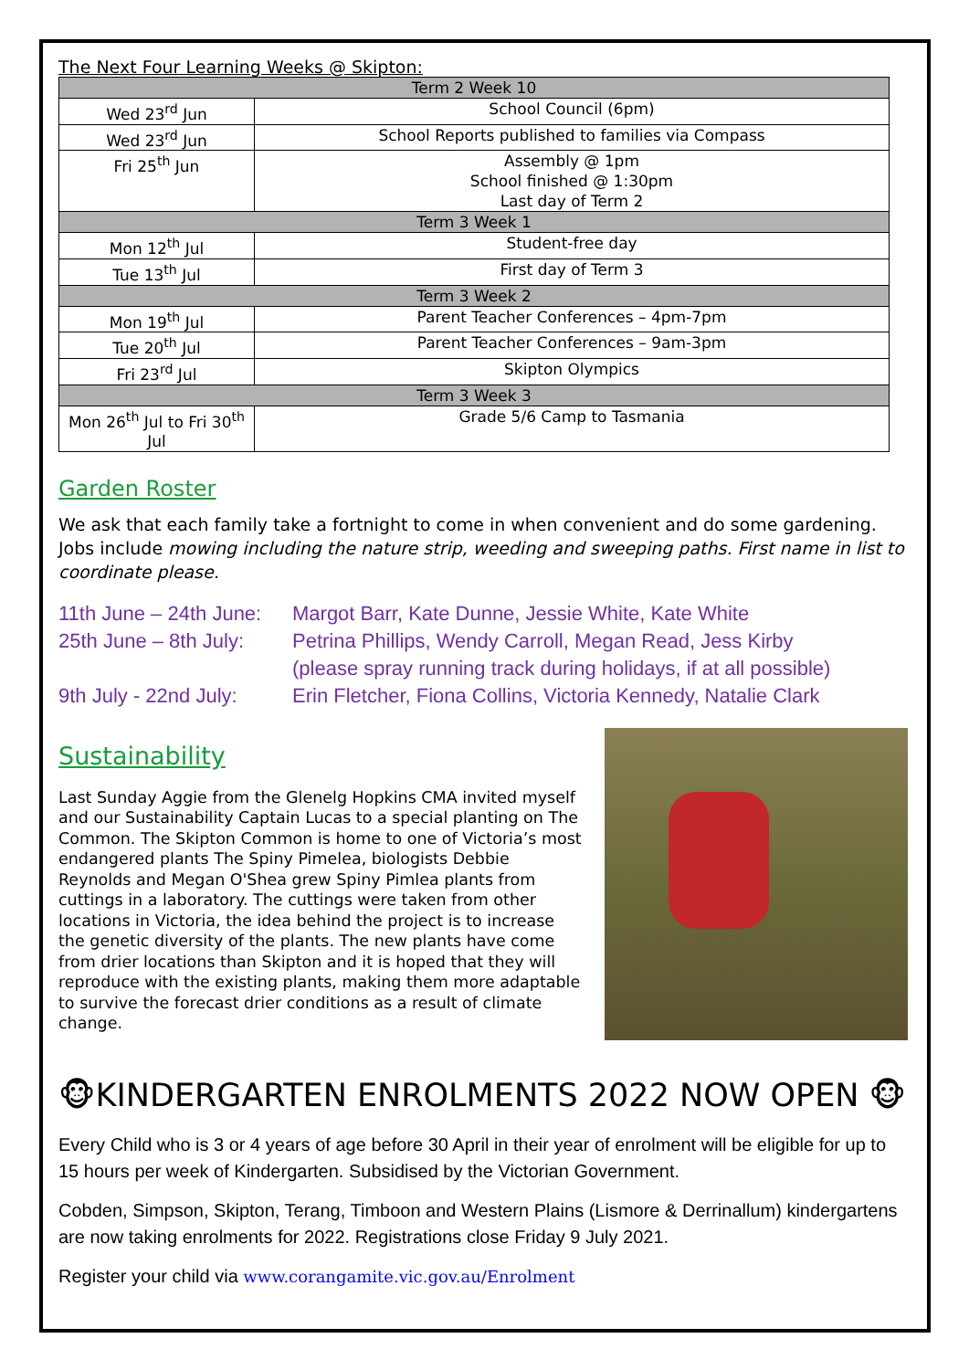The Next Four Learning Weeks @ Skipton:
| Term 2 Week 10 | |
| Wed 23<sup>rd</sup> Jun | School Council (6pm) |
| Wed 23<sup>rd</sup> Jun | School Reports published to families via Compass |
| Fri 25<sup>th</sup> Jun | Assembly @ 1pm School finished @ 1:30pm Last day of Term 2 |
| Term 3 Week 1 | |
| Mon 12<sup>th</sup> Jul | Student-free day |
| Tue 13<sup>th</sup> Jul | First day of Term 3 |
| Term 3 Week 2 | |
| Mon 19<sup>th</sup> Jul | Parent Teacher Conferences – 4pm-7pm |
| Tue 20<sup>th</sup> Jul | Parent Teacher Conferences – 9am-3pm |
| Fri 23<sup>rd</sup> Jul | Skipton Olympics |
| Term 3 Week 3 | |
| Mon 26<sup>th</sup> Jul to Fri 30<sup>th</sup> Jul | Grade 5/6 Camp to Tasmania |
Garden Roster
We ask that each family take a fortnight to come in when convenient and do some gardening. Jobs include mowing including the nature strip, weeding and sweeping paths. First name in list to coordinate please.
11th June – 24th June: Margot Barr, Kate Dunne, Jessie White, Kate White
25th June – 8th July: Petrina Phillips, Wendy Carroll, Megan Read, Jess Kirby
(please spray running track during holidays, if at all possible)
9th July - 22nd July: Erin Fletcher, Fiona Collins, Victoria Kennedy, Natalie Clark
Sustainability
Last Sunday Aggie from the Glenelg Hopkins CMA invited myself and our Sustainability Captain Lucas to a special planting on The Common. The Skipton Common is home to one of Victoria’s most endangered plants The Spiny Pimelea, biologists Debbie Reynolds and Megan O'Shea grew Spiny Pimlea plants from cuttings in a laboratory. The cuttings were taken from other locations in Victoria, the idea behind the project is to increase the genetic diversity of the plants. The new plants have come from drier locations than Skipton and it is hoped that they will reproduce with the existing plants, making them more adaptable to survive the forecast drier conditions as a result of climate change.
🐵KINDERGARTEN ENROLMENTS 2022 NOW OPEN 🐵
Every Child who is 3 or 4 years of age before 30 April in their year of enrolment will be eligible for up to 15 hours per week of Kindergarten. Subsidised by the Victorian Government.
Cobden, Simpson, Skipton, Terang, Timboon and Western Plains (Lismore & Derrinallum) kindergartens are now taking enrolments for 2022. Registrations close Friday 9 July 2021.
Register your child via www.corangamite.vic.gov.au/Enrolment